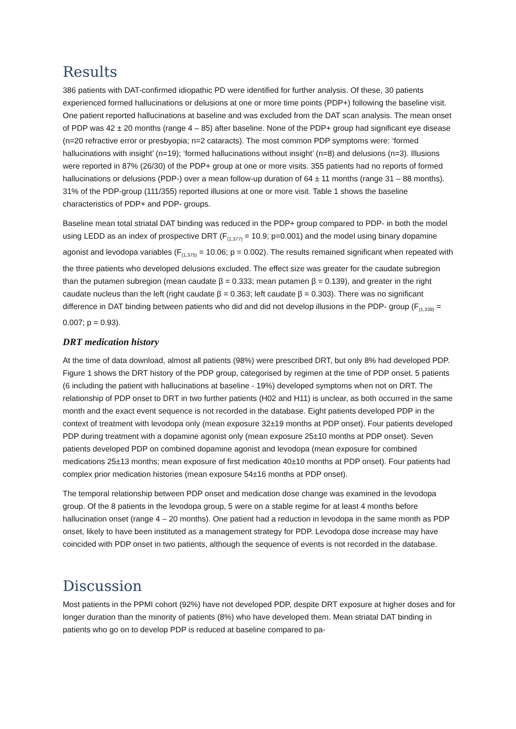Results
386 patients with DAT-confirmed idiopathic PD were identified for further analysis. Of these, 30 patients experienced formed hallucinations or delusions at one or more time points (PDP+) following the baseline visit. One patient reported hallucinations at baseline and was excluded from the DAT scan analysis. The mean onset of PDP was 42 ± 20 months (range 4 – 85) after baseline. None of the PDP+ group had significant eye disease (n=20 refractive error or presbyopia; n=2 cataracts). The most common PDP symptoms were: ‘formed hallucinations with insight’ (n=19); ‘formed hallucinations without insight’ (n=8) and delusions (n=3). Illusions were reported in 87% (26/30) of the PDP+ group at one or more visits. 355 patients had no reports of formed hallucinations or delusions (PDP-) over a mean follow-up duration of 64 ± 11 months (range 31 – 88 months). 31% of the PDP-group (111/355) reported illusions at one or more visit. Table 1 shows the baseline characteristics of PDP+ and PDP- groups.
Baseline mean total striatal DAT binding was reduced in the PDP+ group compared to PDP- in both the model using LEDD as an index of prospective DRT (F<sub>(1,377)</sub> = 10.9; p=0.001) and the model using binary dopamine agonist and levodopa variables (F<sub>(1,375)</sub> = 10.06; p = 0.002). The results remained significant when repeated with the three patients who developed delusions excluded. The effect size was greater for the caudate subregion than the putamen subregion (mean caudate β = 0.333; mean putamen β = 0.139), and greater in the right caudate nucleus than the left (right caudate β = 0.363; left caudate β = 0.303). There was no significant difference in DAT binding between patients who did and did not develop illusions in the PDP- group (F<sub>(1,339)</sub> = 0.007; p = 0.93).
DRT medication history
At the time of data download, almost all patients (98%) were prescribed DRT, but only 8% had developed PDP. Figure 1 shows the DRT history of the PDP group, categorised by regimen at the time of PDP onset. 5 patients (6 including the patient with hallucinations at baseline - 19%) developed symptoms when not on DRT. The relationship of PDP onset to DRT in two further patients (H02 and H11) is unclear, as both occurred in the same month and the exact event sequence is not recorded in the database. Eight patients developed PDP in the context of treatment with levodopa only (mean exposure 32±19 months at PDP onset). Four patients developed PDP during treatment with a dopamine agonist only (mean exposure 25±10 months at PDP onset). Seven patients developed PDP on combined dopamine agonist and levodopa (mean exposure for combined medications 25±13 months; mean exposure of first medication 40±10 months at PDP onset). Four patients had complex prior medication histories (mean exposure 54±16 months at PDP onset).
The temporal relationship between PDP onset and medication dose change was examined in the levodopa group. Of the 8 patients in the levodopa group, 5 were on a stable regime for at least 4 months before hallucination onset (range 4 – 20 months). One patient had a reduction in levodopa in the same month as PDP onset, likely to have been instituted as a management strategy for PDP. Levodopa dose increase may have coincided with PDP onset in two patients, although the sequence of events is not recorded in the database.
Discussion
Most patients in the PPMI cohort (92%) have not developed PDP, despite DRT exposure at higher doses and for longer duration than the minority of patients (8%) who have developed them. Mean striatal DAT binding in patients who go on to develop PDP is reduced at baseline compared to pa-